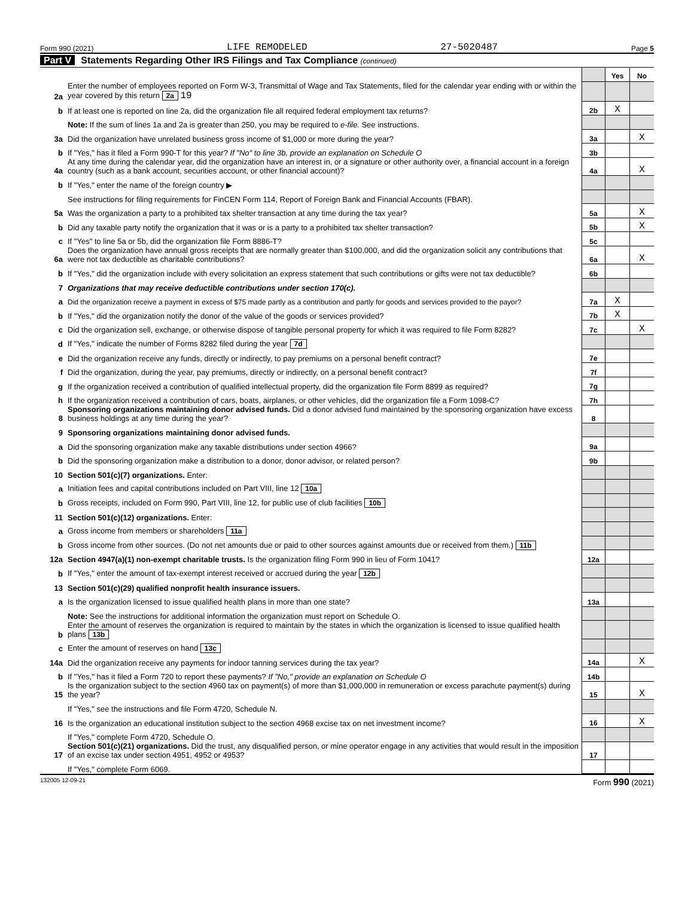Form 990 (2021) LIFE REMODELED 27-5020487 Page 5
Part V Statements Regarding Other IRS Filings and Tax Compliance (continued)
| | | | Yes | No |
| 2a | Enter the number of employees reported on Form W-3, Transmittal of Wage and Tax Statements, filed for the calendar year ending with or within the year covered by this return 2a 19 | | | |
| b | If at least one is reported on line 2a, did the organization file all required federal employment tax returns? | 2b | X | |
| | Note: If the sum of lines 1a and 2a is greater than 250, you may be required to e-file. See instructions. | | | |
| 3a | Did the organization have unrelated business gross income of $1,000 or more during the year? | 3a | | X |
| b | If "Yes," has it filed a Form 990-T for this year? If "No" to line 3b, provide an explanation on Schedule O | 3b | | |
| 4a | At any time during the calendar year, did the organization have an interest in, or a signature or other authority over, a financial account in a foreign country (such as a bank account, securities account, or other financial account)? | 4a | | X |
| b | If "Yes," enter the name of the foreign country ▶ | | | |
| | See instructions for filing requirements for FinCEN Form 114, Report of Foreign Bank and Financial Accounts (FBAR). | | | |
| 5a | Was the organization a party to a prohibited tax shelter transaction at any time during the tax year? | 5a | | X |
| b | Did any taxable party notify the organization that it was or is a party to a prohibited tax shelter transaction? | 5b | | X |
| c | If "Yes" to line 5a or 5b, did the organization file Form 8886-T? | 5c | | |
| 6a | Does the organization have annual gross receipts that are normally greater than $100,000, and did the organization solicit any contributions that were not tax deductible as charitable contributions? | 6a | | X |
| b | If "Yes," did the organization include with every solicitation an express statement that such contributions or gifts were not tax deductible? | 6b | | |
| 7 | Organizations that may receive deductible contributions under section 170(c). | | | |
| a | Did the organization receive a payment in excess of $75 made partly as a contribution and partly for goods and services provided to the payor? | 7a | X | |
| b | If "Yes," did the organization notify the donor of the value of the goods or services provided? | 7b | X | |
| c | Did the organization sell, exchange, or otherwise dispose of tangible personal property for which it was required to file Form 8282? | 7c | | X |
| d | If "Yes," indicate the number of Forms 8282 filed during the year 7d | | | |
| e | Did the organization receive any funds, directly or indirectly, to pay premiums on a personal benefit contract? | 7e | | |
| f | Did the organization, during the year, pay premiums, directly or indirectly, on a personal benefit contract? | 7f | | |
| g | If the organization received a contribution of qualified intellectual property, did the organization file Form 8899 as required? | 7g | | |
| h | If the organization received a contribution of cars, boats, airplanes, or other vehicles, did the organization file a Form 1098-C? | 7h | | |
| 8 | Sponsoring organizations maintaining donor advised funds. Did a donor advised fund maintained by the sponsoring organization have excess business holdings at any time during the year? | 8 | | |
| 9 | Sponsoring organizations maintaining donor advised funds. | | | |
| a | Did the sponsoring organization make any taxable distributions under section 4966? | 9a | | |
| b | Did the sponsoring organization make a distribution to a donor, donor advisor, or related person? | 9b | | |
| 10 | Section 501(c)(7) organizations. Enter: | | | |
| a | Initiation fees and capital contributions included on Part VIII, line 12 10a | | | |
| b | Gross receipts, included on Form 990, Part VIII, line 12, for public use of club facilities 10b | | | |
| 11 | Section 501(c)(12) organizations. Enter: | | | |
| a | Gross income from members or shareholders 11a | | | |
| b | Gross income from other sources. (Do not net amounts due or paid to other sources against amounts due or received from them.) 11b | | | |
| 12a | Section 4947(a)(1) non-exempt charitable trusts. Is the organization filing Form 990 in lieu of Form 1041? | 12a | | |
| b | If "Yes," enter the amount of tax-exempt interest received or accrued during the year 12b | | | |
| 13 | Section 501(c)(29) qualified nonprofit health insurance issuers. | | | |
| a | Is the organization licensed to issue qualified health plans in more than one state? | 13a | | |
| | Note: See the instructions for additional information the organization must report on Schedule O. | | | |
| b | Enter the amount of reserves the organization is required to maintain by the states in which the organization is licensed to issue qualified health plans 13b | | | |
| c | Enter the amount of reserves on hand 13c | | | |
| 14a | Did the organization receive any payments for indoor tanning services during the tax year? | 14a | | X |
| b | If "Yes," has it filed a Form 720 to report these payments? If "No," provide an explanation on Schedule O | 14b | | |
| 15 | Is the organization subject to the section 4960 tax on payment(s) of more than $1,000,000 in remuneration or excess parachute payment(s) during the year? | 15 | | X |
| | If "Yes," see the instructions and file Form 4720, Schedule N. | | | |
| 16 | Is the organization an educational institution subject to the section 4968 excise tax on net investment income? | 16 | | X |
| | If "Yes," complete Form 4720, Schedule O. | | | |
| 17 | Section 501(c)(21) organizations. Did the trust, any disqualified person, or mine operator engage in any activities that would result in the imposition of an excise tax under section 4951, 4952 or 4953? | 17 | | |
| | If "Yes," complete Form 6069. | | | |
132005 12-09-21 Form 990 (2021)